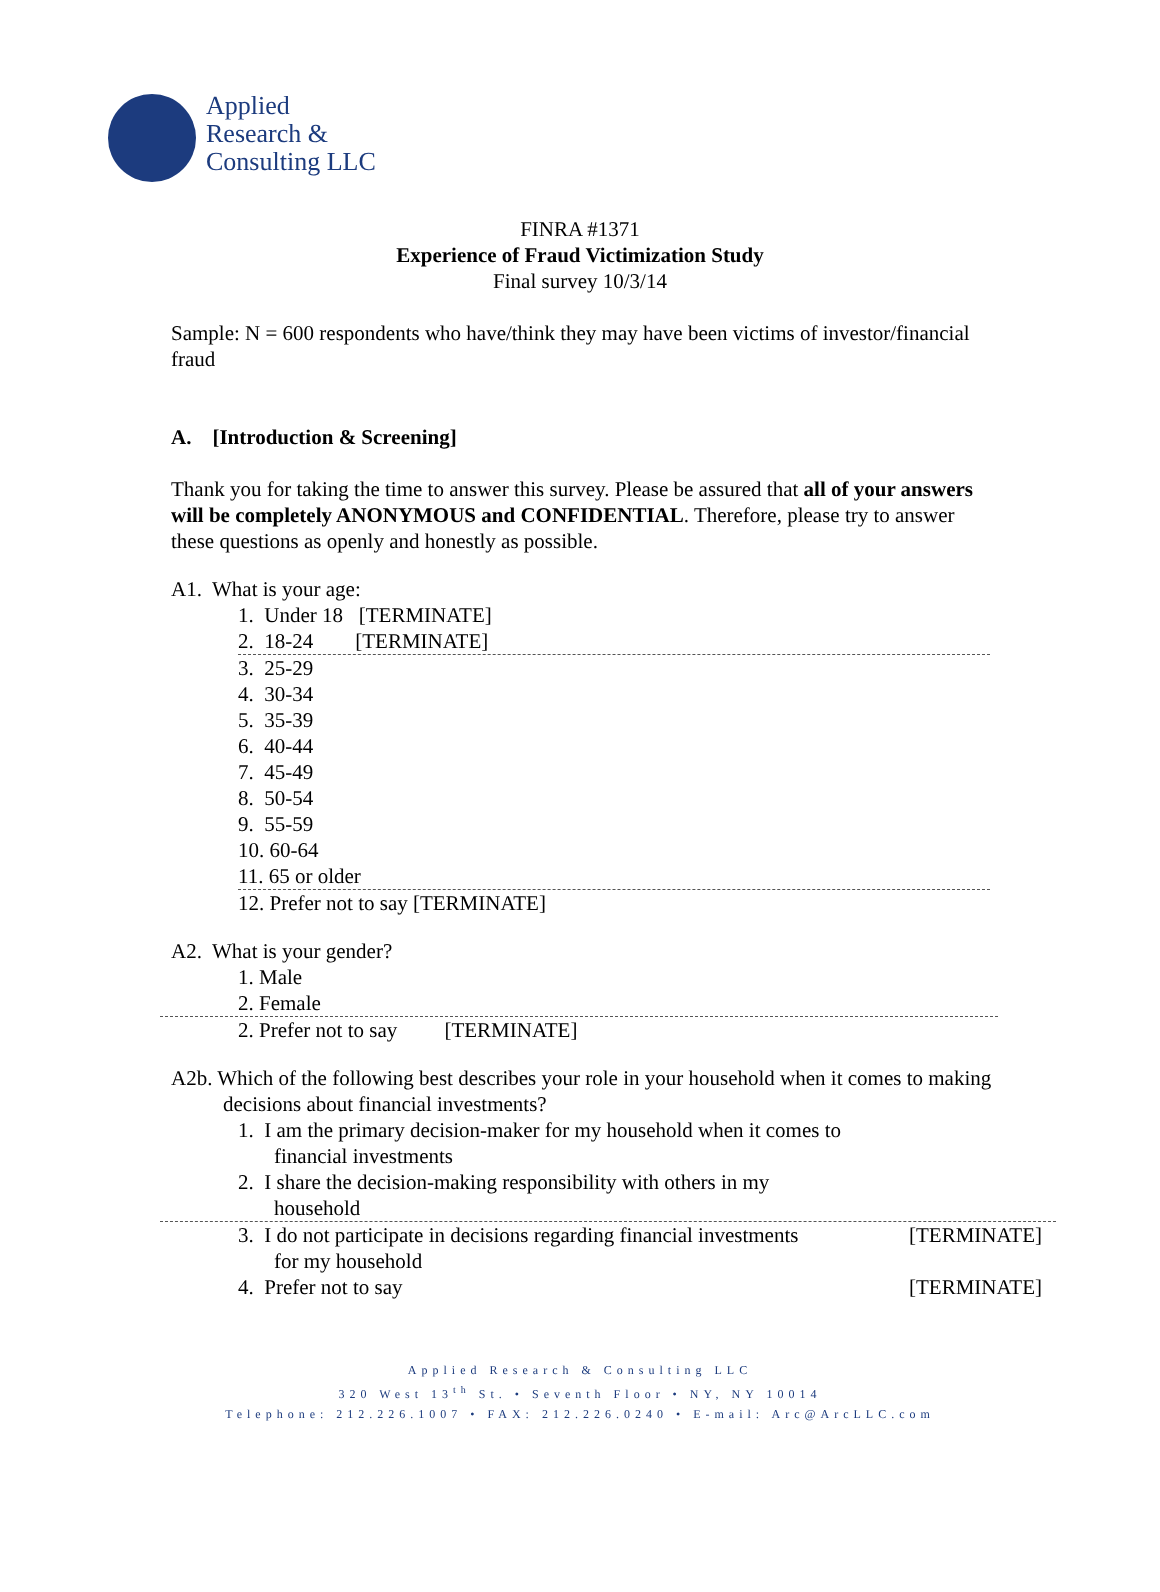Applied
Research &
Consulting LLC
FINRA #1371
Experience of Fraud Victimization Study
Final survey 10/3/14
Sample: N = 600 respondents who have/think they may have been victims of investor/financial fraud
A. [Introduction & Screening]
Thank you for taking the time to answer this survey. Please be assured that all of your answers will be completely ANONYMOUS and CONFIDENTIAL. Therefore, please try to answer these questions as openly and honestly as possible.
A1. What is your age:
1. Under 18 [TERMINATE]
2. 18-24 [TERMINATE]
3. 25-29
4. 30-34
5. 35-39
6. 40-44
7. 45-49
8. 50-54
9. 55-59
10. 60-64
11. 65 or older
12. Prefer not to say [TERMINATE]
A2. What is your gender?
1. Male
2. Female
2. Prefer not to say [TERMINATE]
A2b. Which of the following best describes your role in your household when it comes to making decisions about financial investments?
1. I am the primary decision-maker for my household when it comes to financial investments
2. I share the decision-making responsibility with others in my household
[TERMINATE] 3. I do not participate in decisions regarding financial investments
for my household
[TERMINATE] 4. Prefer not to say
Applied Research & Consulting LLC
320 West 13<sup>th</sup> St. • Seventh Floor • NY, NY 10014
Telephone: 212.226.1007 • FAX: 212.226.0240 • E-mail: Arc@ArcLLC.com